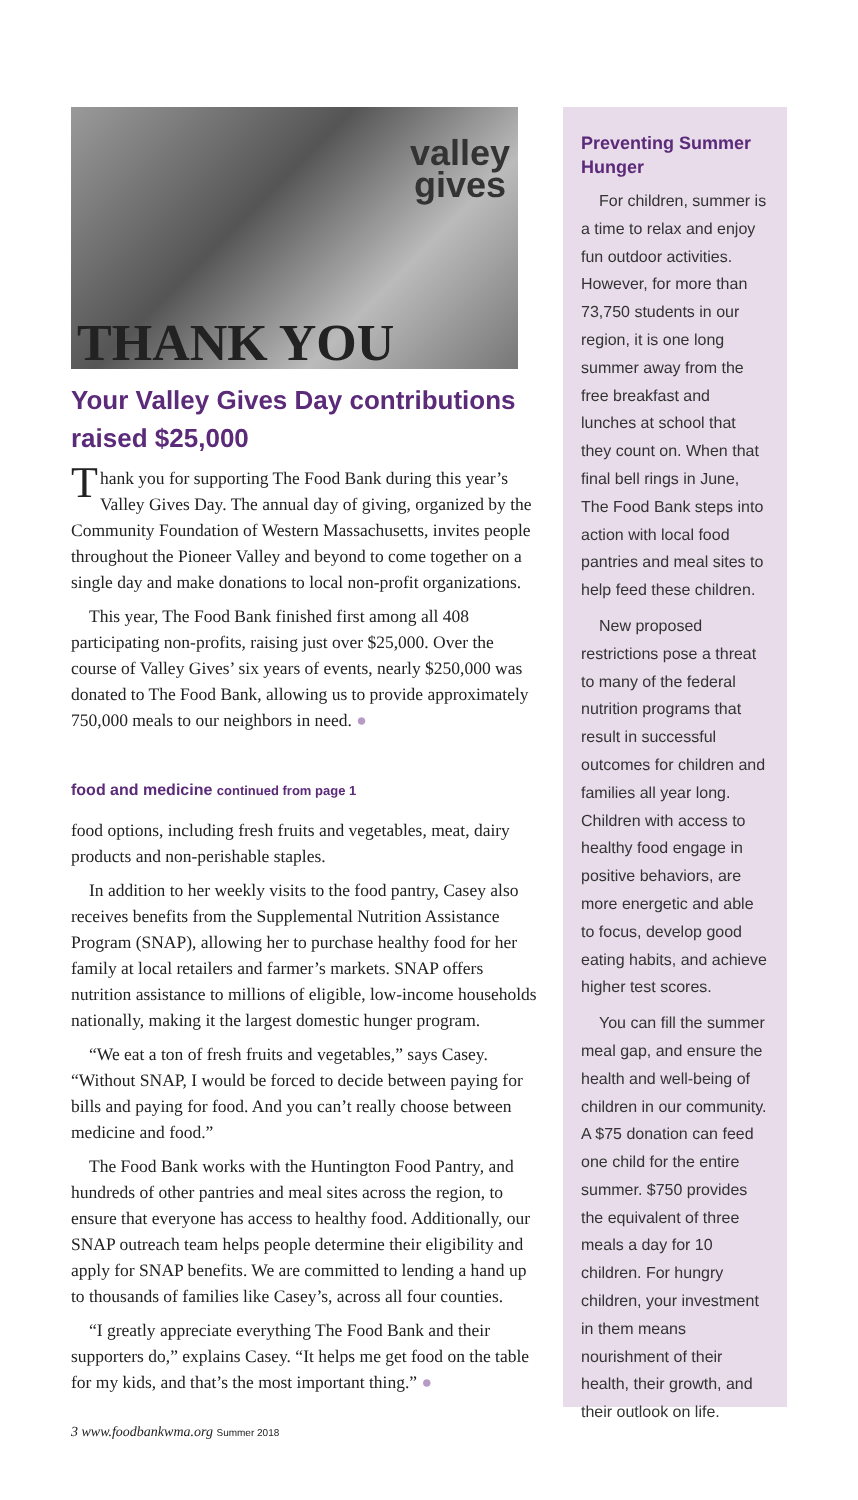valley
gives
THANK YOU
Your Valley Gives Day contributions raised $25,000
Thank you for supporting The Food Bank during this year’s Valley Gives Day. The annual day of giving, organized by the Community Foundation of Western Massachusetts, invites people throughout the Pioneer Valley and beyond to come together on a single day and make donations to local non-profit organizations.
This year, The Food Bank finished first among all 408 participating non-profits, raising just over $25,000. Over the course of Valley Gives’ six years of events, nearly $250,000 was donated to The Food Bank, allowing us to provide approximately 750,000 meals to our neighbors in need. ●
food and medicine continued from page 1
food options, including fresh fruits and vegetables, meat, dairy products and non-perishable staples.
In addition to her weekly visits to the food pantry, Casey also receives benefits from the Supplemental Nutrition Assistance Program (SNAP), allowing her to purchase healthy food for her family at local retailers and farmer’s markets. SNAP offers nutrition assistance to millions of eligible, low-income households nationally, making it the largest domestic hunger program.
“We eat a ton of fresh fruits and vegetables,” says Casey. “Without SNAP, I would be forced to decide between paying for bills and paying for food. And you can’t really choose between medicine and food.”
The Food Bank works with the Huntington Food Pantry, and hundreds of other pantries and meal sites across the region, to ensure that everyone has access to healthy food. Additionally, our SNAP outreach team helps people determine their eligibility and apply for SNAP benefits. We are committed to lending a hand up to thousands of families like Casey’s, across all four counties.
“I greatly appreciate everything The Food Bank and their supporters do,” explains Casey. “It helps me get food on the table for my kids, and that’s the most important thing.” ●
3 www.foodbankwma.org Summer 2018
Preventing Summer Hunger
For children, summer is a time to relax and enjoy fun outdoor activities. However, for more than 73,750 students in our region, it is one long summer away from the free breakfast and lunches at school that they count on. When that final bell rings in June, The Food Bank steps into action with local food pantries and meal sites to help feed these children.
New proposed restrictions pose a threat to many of the federal nutrition programs that result in successful outcomes for children and families all year long. Children with access to healthy food engage in positive behaviors, are more energetic and able to focus, develop good eating habits, and achieve higher test scores.
You can fill the summer meal gap, and ensure the health and well-being of children in our community. A $75 donation can feed one child for the entire summer. $750 provides the equivalent of three meals a day for 10 children. For hungry children, your investment in them means nourishment of their health, their growth, and their outlook on life.